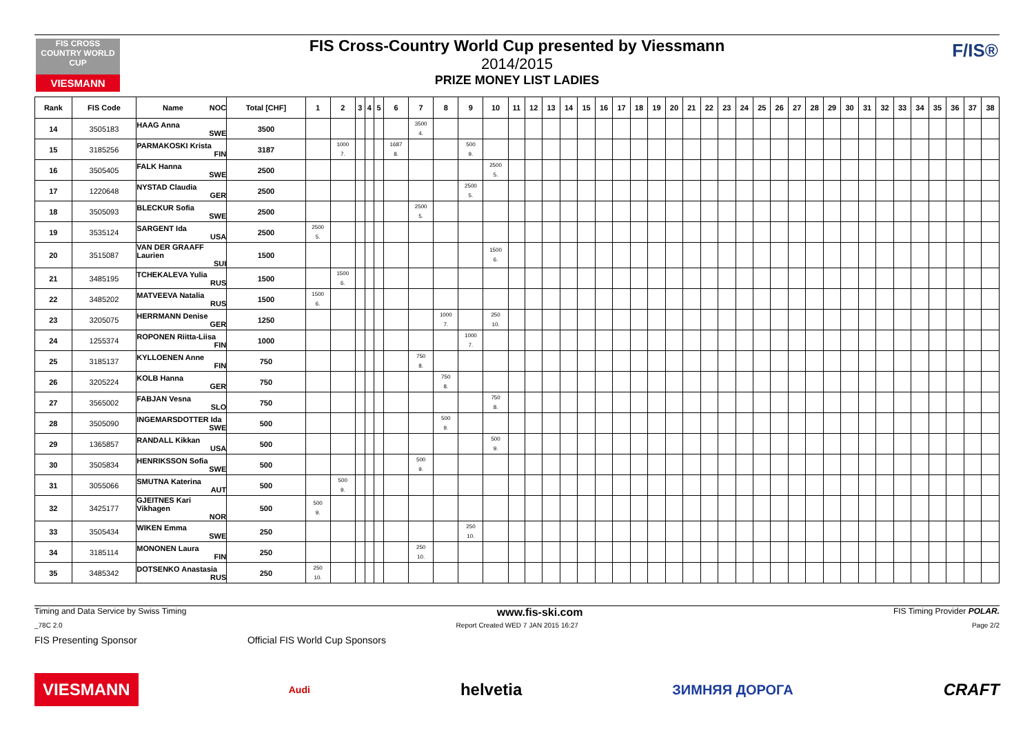FIS CROSS COUNTRY WORLD CUP
VIESMANN
F/IS®
FIS Cross-Country World Cup presented by Viessmann
2014/2015
PRIZE MONEY LIST LADIES
| Rank | FIS Code | Name NOC | Total [CHF] | 1 | 2 | 3 | 4 | 5 | 6 | 7 | 8 | 9 | 10 | 11 | 12 | 13 | 14 | 15 | 16 | 17 | 18 | 19 | 20 | 21 | 22 | 23 | 24 | 25 | 26 | 27 | 28 | 29 | 30 | 31 | 32 | 33 | 34 | 35 | 36 | 37 | 38 |
| --- | --- | --- | --- | --- | --- | --- | --- | --- | --- | --- | --- | --- | --- | --- | --- | --- | --- | --- | --- | --- | --- | --- | --- | --- | --- | --- | --- | --- | --- | --- | --- | --- | --- | --- | --- | --- | --- | --- | --- | --- | --- |
| 14 | 3505183 | HAAG Anna SWE | 3500 | | | | | | | 3500 4. | | | | | | | | | | | | | | | | | | | | | | | | | | | | | | | |
| 15 | 3185256 | PARMAKOSKI Krista FIN | 3187 | | 1000 7. | | | | 1687 8. | | | 500 9. | | | | | | | | | | | | | | | | | | | | | | | | | | | | | |
| 16 | 3505405 | FALK Hanna SWE | 2500 | | | | | | | | | | 2500 5. | | | | | | | | | | | | | | | | | | | | | | | | | | | | |
| 17 | 1220648 | NYSTAD Claudia GER | 2500 | | | | | | | | | 2500 5. | | | | | | | | | | | | | | | | | | | | | | | | | | | | | |
| 18 | 3505093 | BLECKUR Sofia SWE | 2500 | | | | | | | 2500 5. | | | | | | | | | | | | | | | | | | | | | | | | | | | | | | | |
| 19 | 3535124 | SARGENT Ida USA | 2500 | 2500 5. | | | | | | | | | | | | | | | | | | | | | | | | | | | | | | | | | | | | | |
| 20 | 3515087 | VAN DER GRAAFF Laurien SUI | 1500 | | | | | | | | | | 1500 6. | | | | | | | | | | | | | | | | | | | | | | | | | | | | |
| 21 | 3485195 | TCHEKALEVA Yulia RUS | 1500 | | 1500 6. | | | | | | | | | | | | | | | | | | | | | | | | | | | | | | | | | | | | |
| 22 | 3485202 | MATVEEVA Natalia RUS | 1500 | 1500 6. | | | | | | | | | | | | | | | | | | | | | | | | | | | | | | | | | | | | | |
| 23 | 3205075 | HERRMANN Denise GER | 1250 | | | | | | | | 1000 7. | | 250 10. | | | | | | | | | | | | | | | | | | | | | | | | | | | | |
| 24 | 1255374 | ROPONEN Riitta-Liisa FIN | 1000 | | | | | | | | | 1000 7. | | | | | | | | | | | | | | | | | | | | | | | | | | | | | |
| 25 | 3185137 | KYLLOENEN Anne FIN | 750 | | | | | | | 750 8. | | | | | | | | | | | | | | | | | | | | | | | | | | | | | | | |
| 26 | 3205224 | KOLB Hanna GER | 750 | | | | | | | | 750 8. | | | | | | | | | | | | | | | | | | | | | | | | | | | | | | |
| 27 | 3565002 | FABJAN Vesna SLO | 750 | | | | | | | | | | 750 8. | | | | | | | | | | | | | | | | | | | | | | | | | | | | |
| 28 | 3505090 | INGEMARSDOTTER Ida SWE | 500 | | | | | | | | 500 9. | | | | | | | | | | | | | | | | | | | | | | | | | | | | | | |
| 29 | 1365857 | RANDALL Kikkan USA | 500 | | | | | | | | | | 500 9. | | | | | | | | | | | | | | | | | | | | | | | | | | | | |
| 30 | 3505834 | HENRIKSSON Sofia SWE | 500 | | | | | | | 500 9. | | | | | | | | | | | | | | | | | | | | | | | | | | | | | | | |
| 31 | 3055066 | SMUTNA Katerina AUT | 500 | | 500 9. | | | | | | | | | | | | | | | | | | | | | | | | | | | | | | | | | | | | |
| 32 | 3425177 | GJEITNES Kari Vikhagen NOR | 500 | 500 9. | | | | | | | | | | | | | | | | | | | | | | | | | | | | | | | | | | | | | |
| 33 | 3505434 | WIKEN Emma SWE | 250 | | | | | | | | | 250 10. | | | | | | | | | | | | | | | | | | | | | | | | | | | | | |
| 34 | 3185114 | MONONEN Laura FIN | 250 | | | | | | | 250 10. | | | | | | | | | | | | | | | | | | | | | | | | | | | | | | | |
| 35 | 3485342 | DOTSENKO Anastasia RUS | 250 | 250 10. | | | | | | | | | | | | | | | | | | | | | | | | | | | | | | | | | | | | | |
Timing and Data Service by Swiss Timing www.fis-ski.com FIS Timing Provider POLAR.
_78C 2.0 Report Created WED 7 JAN 2015 16:27 Page 2/2
FIS Presenting Sponsor Official FIS World Cup Sponsors
VIESMANN Audi helvetia ЗИМНЯЯ ДОРОГА CRAFT